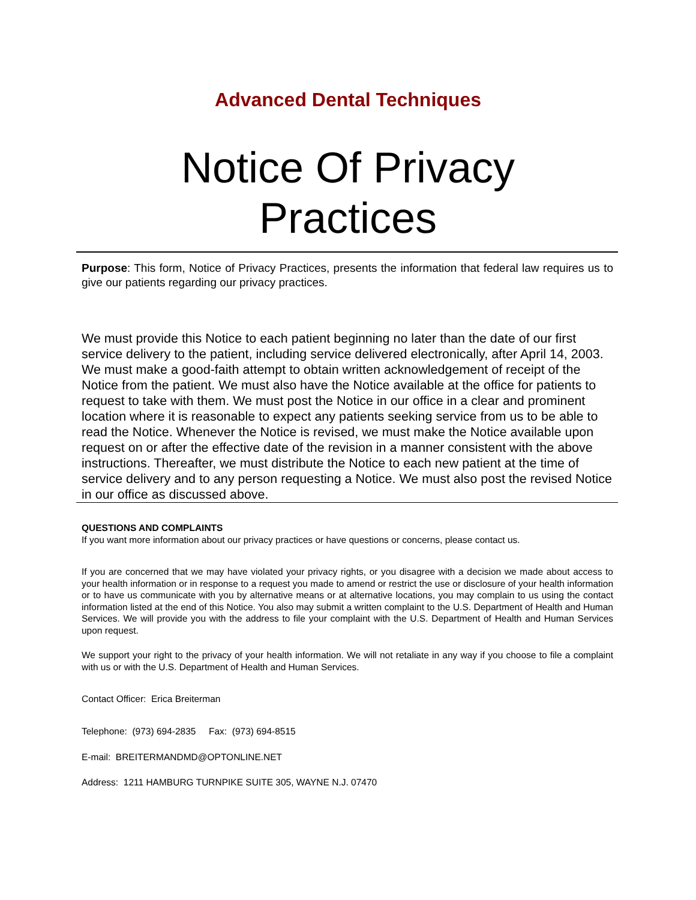Advanced Dental Techniques
Notice Of Privacy
Practices
Purpose: This form, Notice of Privacy Practices, presents the information that federal law requires us to give our patients regarding our privacy practices.
We must provide this Notice to each patient beginning no later than the date of our first service delivery to the patient, including service delivered electronically, after April 14, 2003. We must make a good-faith attempt to obtain written acknowledgement of receipt of the Notice from the patient. We must also have the Notice available at the office for patients to request to take with them. We must post the Notice in our office in a clear and prominent location where it is reasonable to expect any patients seeking service from us to be able to read the Notice. Whenever the Notice is revised, we must make the Notice available upon request on or after the effective date of the revision in a manner consistent with the above instructions. Thereafter, we must distribute the Notice to each new patient at the time of service delivery and to any person requesting a Notice. We must also post the revised Notice in our office as discussed above.
QUESTIONS AND COMPLAINTS
If you want more information about our privacy practices or have questions or concerns, please contact us.
If you are concerned that we may have violated your privacy rights, or you disagree with a decision we made about access to your health information or in response to a request you made to amend or restrict the use or disclosure of your health information or to have us communicate with you by alternative means or at alternative locations, you may complain to us using the contact information listed at the end of this Notice. You also may submit a written complaint to the U.S. Department of Health and Human Services. We will provide you with the address to file your complaint with the U.S. Department of Health and Human Services upon request.
We support your right to the privacy of your health information. We will not retaliate in any way if you choose to file a complaint with us or with the U.S. Department of Health and Human Services.
Contact Officer: Erica Breiterman
Telephone: (973) 694-2835 Fax: (973) 694-8515
E-mail: BREITERMANDMD@OPTONLINE.NET
Address: 1211 HAMBURG TURNPIKE SUITE 305, WAYNE N.J. 07470